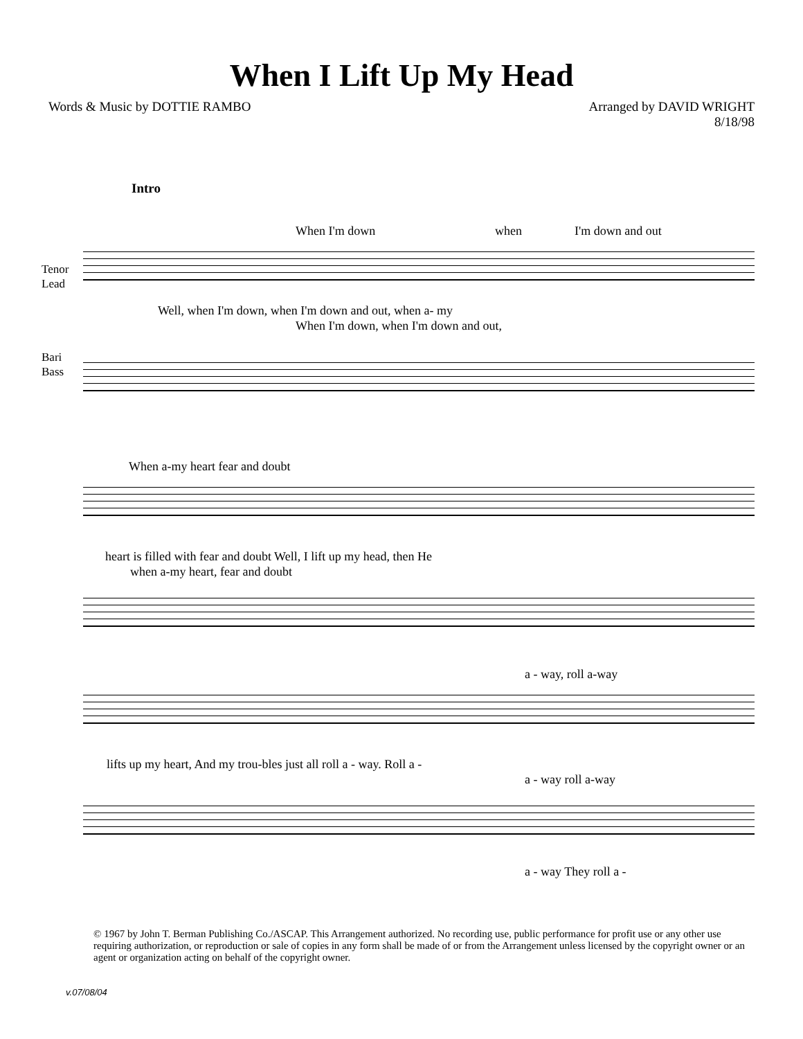When I Lift Up My Head
Words & Music by DOTTIE RAMBO Arranged by DAVID WRIGHT
8/18/98
Intro
When I'm down when I'm down and out
Tenor
Lead
Well, when I'm down, when I'm down and out, when a- my
When I'm down, when I'm down and out,
Bari
Bass
When a-my heart fear and doubt
heart is filled with fear and doubt Well, I lift up my head, then He
when a-my heart, fear and doubt
a - way, roll a-way
lifts up my heart, And my trou-bles just all roll a - way. Roll a -
a - way roll a-way
a - way They roll a -
© 1967 by John T. Berman Publishing Co./ASCAP. This Arrangement authorized. No recording use, public performance for profit use or any other use requiring authorization, or reproduction or sale of copies in any form shall be made of or from the Arrangement unless licensed by the copyright owner or an agent or organization acting on behalf of the copyright owner.
v.07/08/04